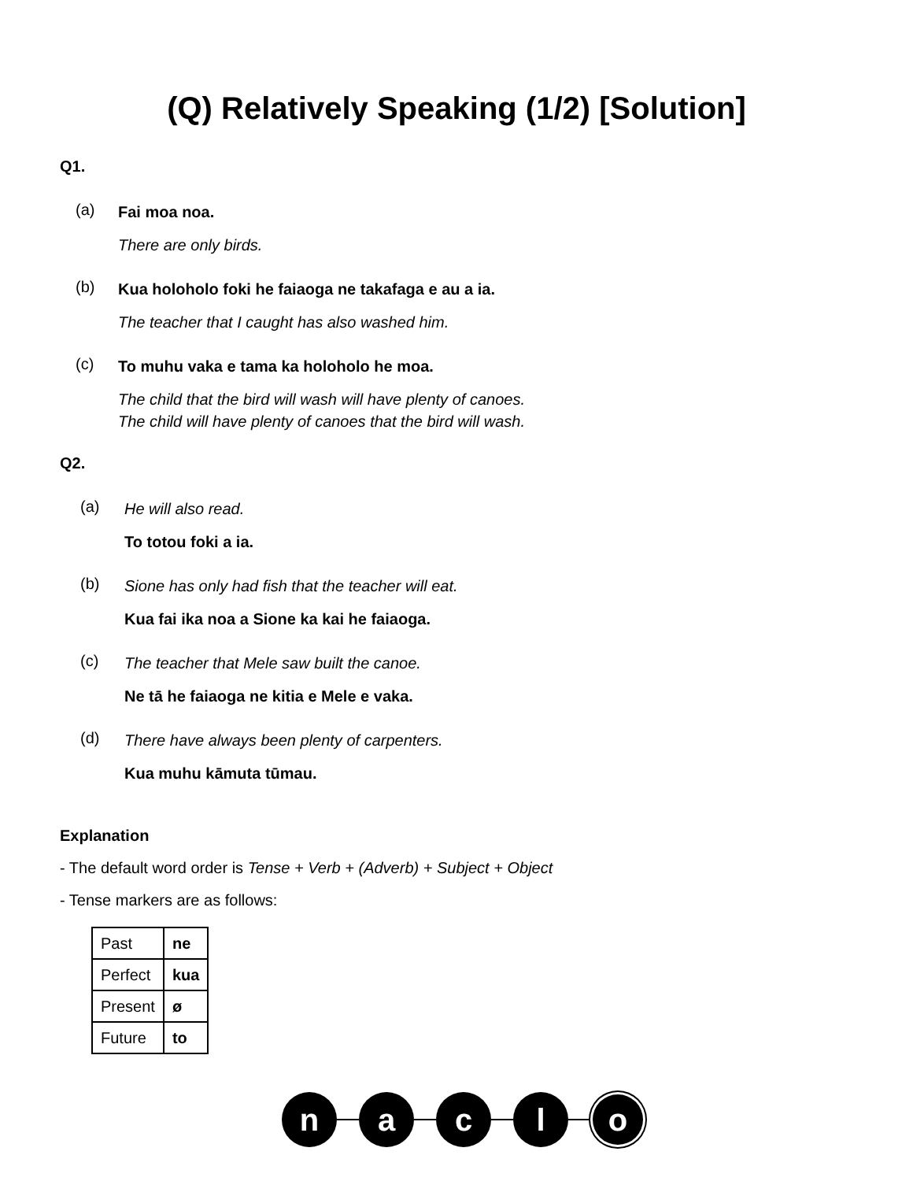(Q) Relatively Speaking (1/2) [Solution]
Q1.
(a)
Fai moa noa.
There are only birds.
(b)
Kua holoholo foki he faiaoga ne takafaga e au a ia.
The teacher that I caught has also washed him.
(c)
To muhu vaka e tama ka holoholo he moa.
The child that the bird will wash will have plenty of canoes.
The child will have plenty of canoes that the bird will wash.
Q2.
(a)
He will also read.
To totou foki a ia.
(b)
Sione has only had fish that the teacher will eat.
Kua fai ika noa a Sione ka kai he faiaoga.
(c)
The teacher that Mele saw built the canoe.
Ne tā he faiaoga ne kitia e Mele e vaka.
(d)
There have always been plenty of carpenters.
Kua muhu kāmuta tūmau.
Explanation
- The default word order is Tense + Verb + (Adverb) + Subject + Object
- Tense markers are as follows:
| Past | ne |
| Perfect | kua |
| Present | ø |
| Future | to |
n a c l o